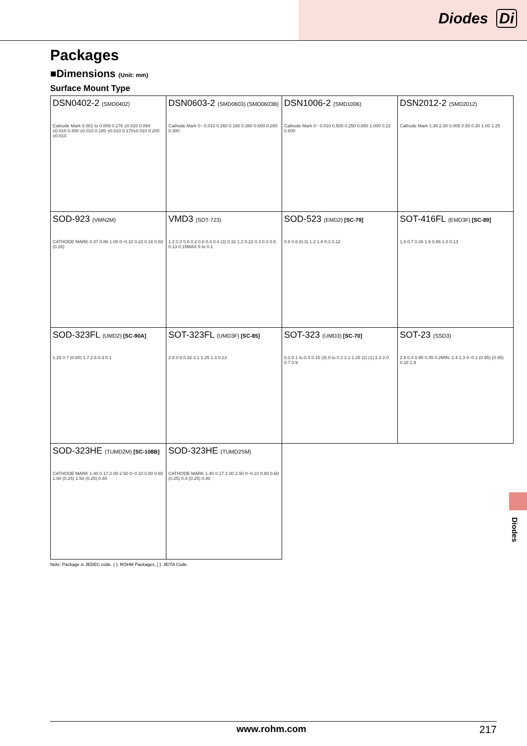Diodes Di
Packages
■Dimensions (Unit: mm)
Surface Mount Type
| DSN0402-2 (SMD0402) Cathode Mark 0.001 to 0.009 0.276 ±0.010 0.094 ±0.010 0.400 ±0.010 0.180 ±0.010 0.170±0.010 0.200 ±0.010 | DSN0603-2 (SMD0603) (SMD0603B) Cathode Mark 0~ 0.010 0.260 0.180 0.380 0.600 0.280 0.300 | DSN1006-2 (SMD1006) Cathode Mark 0~ 0.010 0.500 0.250 0.650 1.000 0.22 0.600 | DSN2012-2 (SMD2012) Cathode Mark 1.30 2.00 0.005 0.50 0.30 1.00 1.25 |
| SOD-923 (VMN2M) CATHODE MARK 0.37 0.86 1.00 0~0.10 0.22 0.16 0.60 (0.26) | VMD3 (SOT-723) 1.2 0.2 0.8 0.2 0.8 0.4 0.4 (3) 0.32 1.2 0.22 0.3 0.3 0.5 0.13 0.15MAX 0 to 0.1 | SOD-523 (EMD2) [SC-79] 0.8 0.6 (0.3) 1.2 1.6 0.3 0.12 | SOT-416FL (EMD3F) [SC-89] 1.6 0.7 0.26 1.6 0.86 1.0 0.13 |
| SOD-323FL (UMD2) [SC-90A] 1.25 0.7 (0.60) 1.7 2.5 0.3 0.1 | SOT-323FL (UMD3F) [SC-85] 2.0 0.9 0.32 2.1 1.25 1.3 0.13 | SOT-323 (UMD3) [SC-70] 0.3 0.1 to 0.4 0.15 (3) 0 to 0.1 2.1 1.25 (2) (1) 1.3 2.0 0.7 0.9 | SOT-23 (SSD3) 2.9 0.4 0.95 0.45 0.2MIN. 2.4 1.3 0~0.1 (0.95) (0.95) 0.15 1.9 |
| SOD-323HE (TUMD2M) [SC-108B] CATHODE MARK 1.40 0.17 2.00 2.50 0~0.10 0.80 0.60 1.00 (0.25) 1.50 (0.25) 0.40 | SOD-323HE (TUMD2SM) CATHODE MARK 1.40 0.17 2.00 2.50 0~0.10 0.80 0.60 (0.25) 0.4 (0.25) 0.40 | | |
Note: Package is JEDEC code. ( ): ROHM Packages, [ ]: JEITA Code.
Diodes
www.rohm.com 217